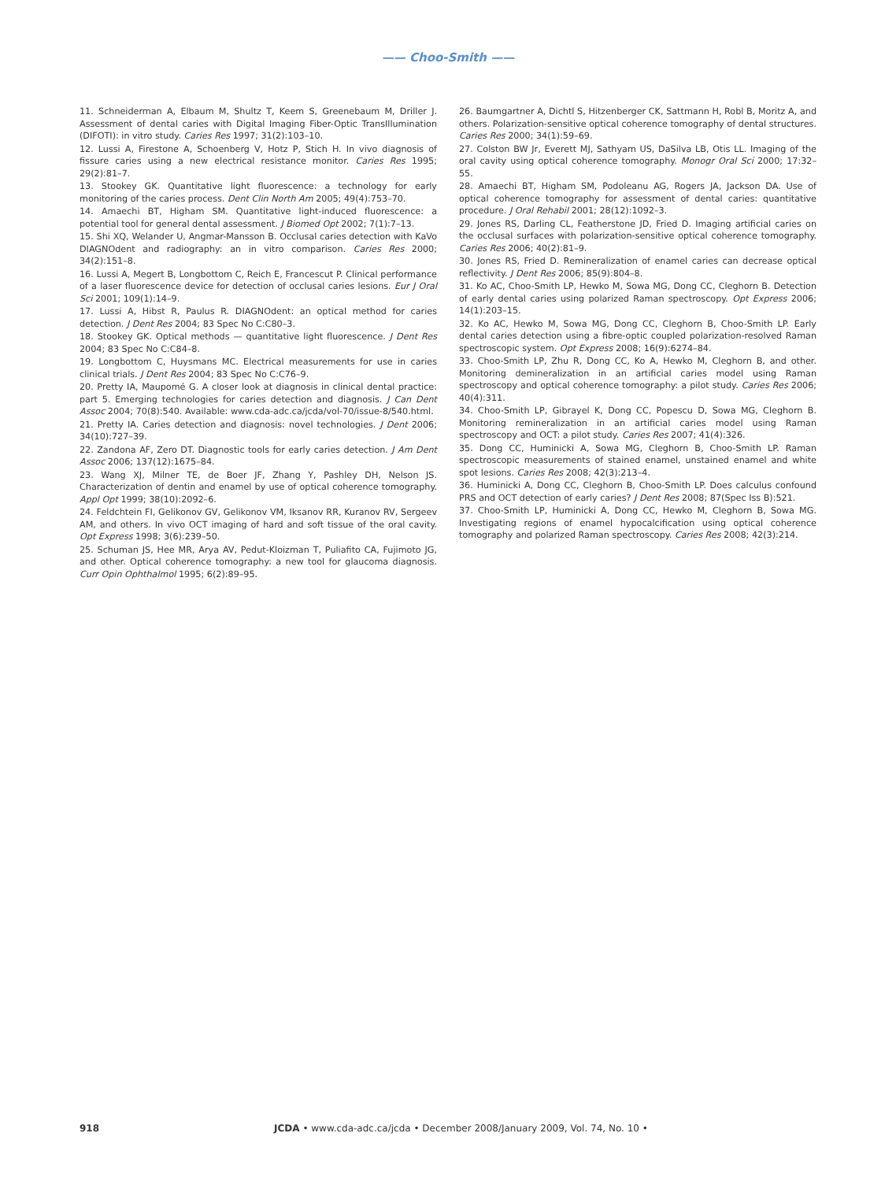—— Choo-Smith ——
11. Schneiderman A, Elbaum M, Shultz T, Keem S, Greenebaum M, Driller J. Assessment of dental caries with Digital Imaging Fiber-Optic TransIllumination (DIFOTI): in vitro study. Caries Res 1997; 31(2):103–10.
12. Lussi A, Firestone A, Schoenberg V, Hotz P, Stich H. In vivo diagnosis of fissure caries using a new electrical resistance monitor. Caries Res 1995; 29(2):81–7.
13. Stookey GK. Quantitative light fluorescence: a technology for early monitoring of the caries process. Dent Clin North Am 2005; 49(4):753–70.
14. Amaechi BT, Higham SM. Quantitative light-induced fluorescence: a potential tool for general dental assessment. J Biomed Opt 2002; 7(1):7–13.
15. Shi XQ, Welander U, Angmar-Mansson B. Occlusal caries detection with KaVo DIAGNOdent and radiography: an in vitro comparison. Caries Res 2000; 34(2):151–8.
16. Lussi A, Megert B, Longbottom C, Reich E, Francescut P. Clinical performance of a laser fluorescence device for detection of occlusal caries lesions. Eur J Oral Sci 2001; 109(1):14–9.
17. Lussi A, Hibst R, Paulus R. DIAGNOdent: an optical method for caries detection. J Dent Res 2004; 83 Spec No C:C80–3.
18. Stookey GK. Optical methods — quantitative light fluorescence. J Dent Res 2004; 83 Spec No C:C84–8.
19. Longbottom C, Huysmans MC. Electrical measurements for use in caries clinical trials. J Dent Res 2004; 83 Spec No C:C76–9.
20. Pretty IA, Maupomé G. A closer look at diagnosis in clinical dental practice: part 5. Emerging technologies for caries detection and diagnosis. J Can Dent Assoc 2004; 70(8):540. Available: www.cda-adc.ca/jcda/vol-70/issue-8/540.html.
21. Pretty IA. Caries detection and diagnosis: novel technologies. J Dent 2006; 34(10):727–39.
22. Zandona AF, Zero DT. Diagnostic tools for early caries detection. J Am Dent Assoc 2006; 137(12):1675–84.
23. Wang XJ, Milner TE, de Boer JF, Zhang Y, Pashley DH, Nelson JS. Characterization of dentin and enamel by use of optical coherence tomography. Appl Opt 1999; 38(10):2092–6.
24. Feldchtein FI, Gelikonov GV, Gelikonov VM, Iksanov RR, Kuranov RV, Sergeev AM, and others. In vivo OCT imaging of hard and soft tissue of the oral cavity. Opt Express 1998; 3(6):239–50.
25. Schuman JS, Hee MR, Arya AV, Pedut-Kloizman T, Puliafito CA, Fujimoto JG, and other. Optical coherence tomography: a new tool for glaucoma diagnosis. Curr Opin Ophthalmol 1995; 6(2):89–95.
26. Baumgartner A, Dichtl S, Hitzenberger CK, Sattmann H, Robl B, Moritz A, and others. Polarization-sensitive optical coherence tomography of dental structures. Caries Res 2000; 34(1):59–69.
27. Colston BW Jr, Everett MJ, Sathyam US, DaSilva LB, Otis LL. Imaging of the oral cavity using optical coherence tomography. Monogr Oral Sci 2000; 17:32–55.
28. Amaechi BT, Higham SM, Podoleanu AG, Rogers JA, Jackson DA. Use of optical coherence tomography for assessment of dental caries: quantitative procedure. J Oral Rehabil 2001; 28(12):1092–3.
29. Jones RS, Darling CL, Featherstone JD, Fried D. Imaging artificial caries on the occlusal surfaces with polarization-sensitive optical coherence tomography. Caries Res 2006; 40(2):81–9.
30. Jones RS, Fried D. Remineralization of enamel caries can decrease optical reflectivity. J Dent Res 2006; 85(9):804–8.
31. Ko AC, Choo-Smith LP, Hewko M, Sowa MG, Dong CC, Cleghorn B. Detection of early dental caries using polarized Raman spectroscopy. Opt Express 2006; 14(1):203–15.
32. Ko AC, Hewko M, Sowa MG, Dong CC, Cleghorn B, Choo-Smith LP. Early dental caries detection using a fibre-optic coupled polarization-resolved Raman spectroscopic system. Opt Express 2008; 16(9):6274–84.
33. Choo-Smith LP, Zhu R, Dong CC, Ko A, Hewko M, Cleghorn B, and other. Monitoring demineralization in an artificial caries model using Raman spectroscopy and optical coherence tomography: a pilot study. Caries Res 2006; 40(4):311.
34. Choo-Smith LP, Gibrayel K, Dong CC, Popescu D, Sowa MG, Cleghorn B. Monitoring remineralization in an artificial caries model using Raman spectroscopy and OCT: a pilot study. Caries Res 2007; 41(4):326.
35. Dong CC, Huminicki A, Sowa MG, Cleghorn B, Choo-Smith LP. Raman spectroscopic measurements of stained enamel, unstained enamel and white spot lesions. Caries Res 2008; 42(3):213–4.
36. Huminicki A, Dong CC, Cleghorn B, Choo-Smith LP. Does calculus confound PRS and OCT detection of early caries? J Dent Res 2008; 87(Spec Iss B):521.
37. Choo-Smith LP, Huminicki A, Dong CC, Hewko M, Cleghorn B, Sowa MG. Investigating regions of enamel hypocalcification using optical coherence tomography and polarized Raman spectroscopy. Caries Res 2008; 42(3):214.
918 JCDA • www.cda-adc.ca/jcda • December 2008/January 2009, Vol. 74, No. 10 •